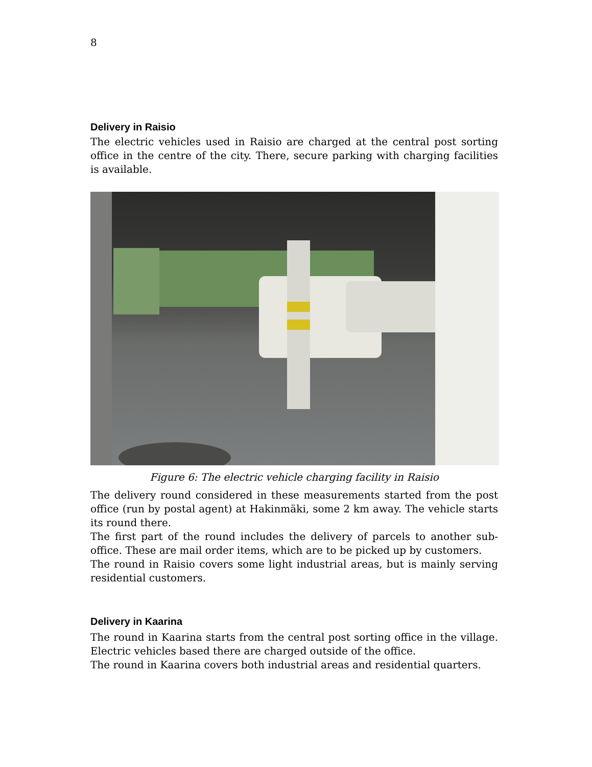8
Delivery in Raisio
The electric vehicles used in Raisio are charged at the central post sorting office in the centre of the city. There, secure parking with charging facilities is available.
Figure 6: The electric vehicle charging facility in Raisio
The delivery round considered in these measurements started from the post office (run by postal agent) at Hakinmäki, some 2 km away. The vehicle starts its round there.
The first part of the round includes the delivery of parcels to another sub-office. These are mail order items, which are to be picked up by customers.
The round in Raisio covers some light industrial areas, but is mainly serving residential customers.
Delivery in Kaarina
The round in Kaarina starts from the central post sorting office in the village. Electric vehicles based there are charged outside of the office.
The round in Kaarina covers both industrial areas and residential quarters.